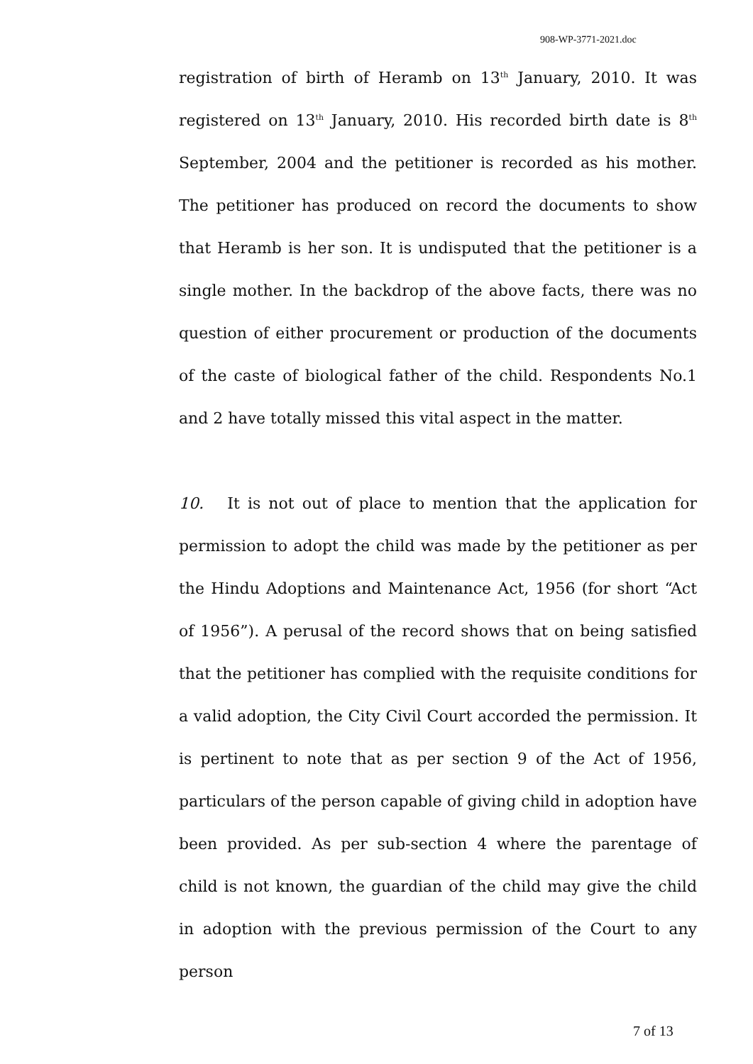908-WP-3771-2021.doc
registration of birth of Heramb on 13<sup>th</sup> January, 2010. It was registered on 13<sup>th</sup> January, 2010. His recorded birth date is 8<sup>th</sup> September, 2004 and the petitioner is recorded as his mother. The petitioner has produced on record the documents to show that Heramb is her son. It is undisputed that the petitioner is a single mother. In the backdrop of the above facts, there was no question of either procurement or production of the documents of the caste of biological father of the child. Respondents No.1 and 2 have totally missed this vital aspect in the matter.
10. It is not out of place to mention that the application for permission to adopt the child was made by the petitioner as per the Hindu Adoptions and Maintenance Act, 1956 (for short “Act of 1956”). A perusal of the record shows that on being satisfied that the petitioner has complied with the requisite conditions for a valid adoption, the City Civil Court accorded the permission. It is pertinent to note that as per section 9 of the Act of 1956, particulars of the person capable of giving child in adoption have been provided. As per sub-section 4 where the parentage of child is not known, the guardian of the child may give the child in adoption with the previous permission of the Court to any person
7 of 13